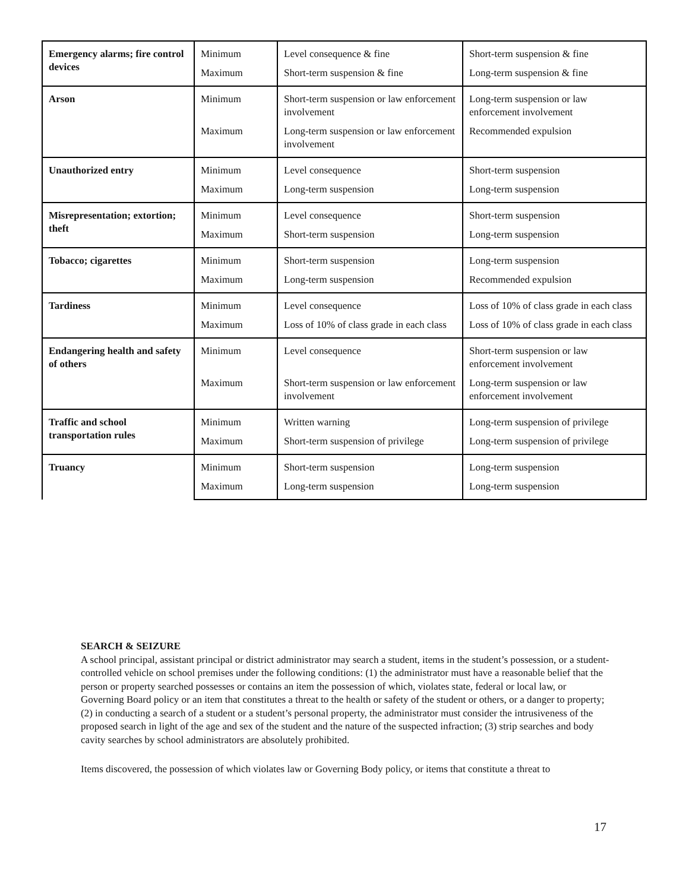| Emergency alarms; fire control devices | Minimum | Level consequence & fine | Short-term suspension & fine |
| | Maximum | Short-term suspension & fine | Long-term suspension & fine |
| Arson | Minimum | Short-term suspension or law enforcement involvement | Long-term suspension or law enforcement involvement |
| | Maximum | Long-term suspension or law enforcement involvement | Recommended expulsion |
| Unauthorized entry | Minimum | Level consequence | Short-term suspension |
| | Maximum | Long-term suspension | Long-term suspension |
| Misrepresentation; extortion; theft | Minimum | Level consequence | Short-term suspension |
| | Maximum | Short-term suspension | Long-term suspension |
| Tobacco; cigarettes | Minimum | Short-term suspension | Long-term suspension |
| | Maximum | Long-term suspension | Recommended expulsion |
| Tardiness | Minimum | Level consequence | Loss of 10% of class grade in each class |
| | Maximum | Loss of 10% of class grade in each class | Loss of 10% of class grade in each class |
| Endangering health and safety of others | Minimum | Level consequence | Short-term suspension or law enforcement involvement |
| | Maximum | Short-term suspension or law enforcement involvement | Long-term suspension or law enforcement involvement |
| Traffic and school transportation rules | Minimum | Written warning | Long-term suspension of privilege |
| | Maximum | Short-term suspension of privilege | Long-term suspension of privilege |
| Truancy | Minimum | Short-term suspension | Long-term suspension |
| | Maximum | Long-term suspension | Long-term suspension |
SEARCH & SEIZURE
A school principal, assistant principal or district administrator may search a student, items in the student’s possession, or a student-controlled vehicle on school premises under the following conditions: (1) the administrator must have a reasonable belief that the person or property searched possesses or contains an item the possession of which, violates state, federal or local law, or Governing Board policy or an item that constitutes a threat to the health or safety of the student or others, or a danger to property; (2) in conducting a search of a student or a student’s personal property, the administrator must consider the intrusiveness of the proposed search in light of the age and sex of the student and the nature of the suspected infraction; (3) strip searches and body cavity searches by school administrators are absolutely prohibited.
Items discovered, the possession of which violates law or Governing Body policy, or items that constitute a threat to
17